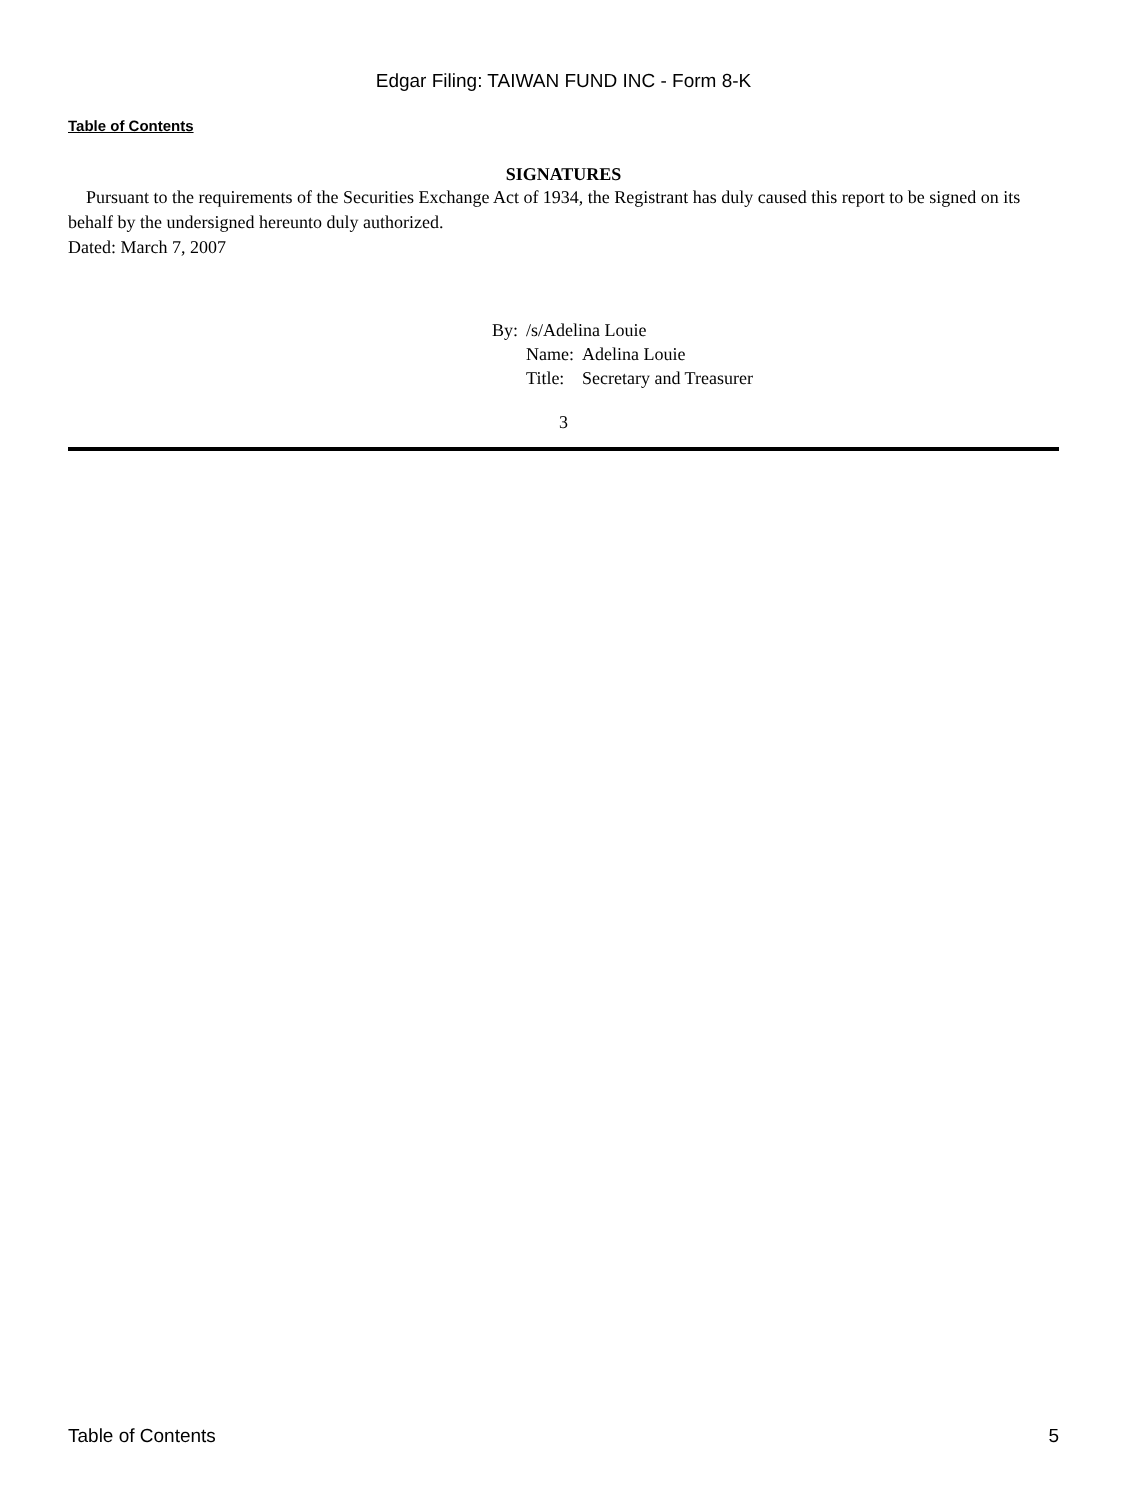Edgar Filing: TAIWAN FUND INC - Form 8-K
Table of Contents
SIGNATURES
Pursuant to the requirements of the Securities Exchange Act of 1934, the Registrant has duly caused this report to be signed on its behalf by the undersigned hereunto duly authorized.
Dated: March 7, 2007
| By: | /s/Adelina Louie | |
| | Name: | Adelina Louie |
| | Title: | Secretary and Treasurer |
3
Table of Contents 5